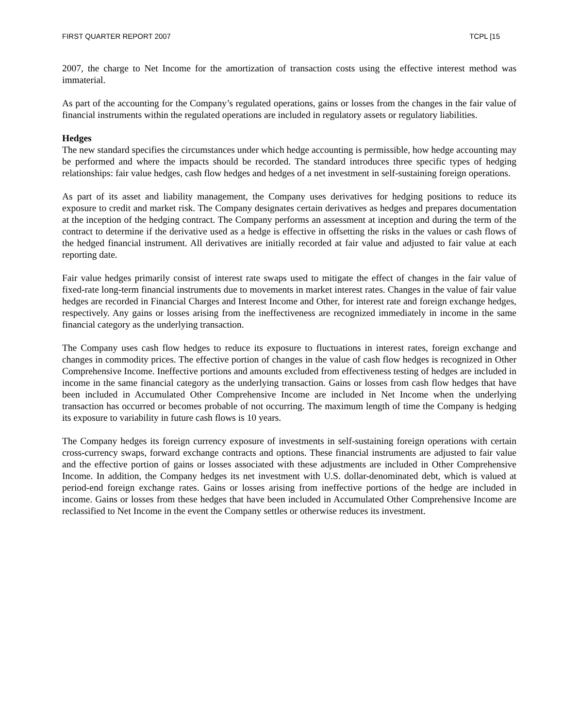FIRST QUARTER REPORT 2007 TCPL [15
2007, the charge to Net Income for the amortization of transaction costs using the effective interest method was immaterial.
As part of the accounting for the Company’s regulated operations, gains or losses from the changes in the fair value of financial instruments within the regulated operations are included in regulatory assets or regulatory liabilities.
Hedges
The new standard specifies the circumstances under which hedge accounting is permissible, how hedge accounting may be performed and where the impacts should be recorded. The standard introduces three specific types of hedging relationships: fair value hedges, cash flow hedges and hedges of a net investment in self-sustaining foreign operations.
As part of its asset and liability management, the Company uses derivatives for hedging positions to reduce its exposure to credit and market risk. The Company designates certain derivatives as hedges and prepares documentation at the inception of the hedging contract. The Company performs an assessment at inception and during the term of the contract to determine if the derivative used as a hedge is effective in offsetting the risks in the values or cash flows of the hedged financial instrument. All derivatives are initially recorded at fair value and adjusted to fair value at each reporting date.
Fair value hedges primarily consist of interest rate swaps used to mitigate the effect of changes in the fair value of fixed-rate long-term financial instruments due to movements in market interest rates. Changes in the value of fair value hedges are recorded in Financial Charges and Interest Income and Other, for interest rate and foreign exchange hedges, respectively. Any gains or losses arising from the ineffectiveness are recognized immediately in income in the same financial category as the underlying transaction.
The Company uses cash flow hedges to reduce its exposure to fluctuations in interest rates, foreign exchange and changes in commodity prices. The effective portion of changes in the value of cash flow hedges is recognized in Other Comprehensive Income. Ineffective portions and amounts excluded from effectiveness testing of hedges are included in income in the same financial category as the underlying transaction. Gains or losses from cash flow hedges that have been included in Accumulated Other Comprehensive Income are included in Net Income when the underlying transaction has occurred or becomes probable of not occurring. The maximum length of time the Company is hedging its exposure to variability in future cash flows is 10 years.
The Company hedges its foreign currency exposure of investments in self-sustaining foreign operations with certain cross-currency swaps, forward exchange contracts and options. These financial instruments are adjusted to fair value and the effective portion of gains or losses associated with these adjustments are included in Other Comprehensive Income. In addition, the Company hedges its net investment with U.S. dollar-denominated debt, which is valued at period-end foreign exchange rates. Gains or losses arising from ineffective portions of the hedge are included in income. Gains or losses from these hedges that have been included in Accumulated Other Comprehensive Income are reclassified to Net Income in the event the Company settles or otherwise reduces its investment.